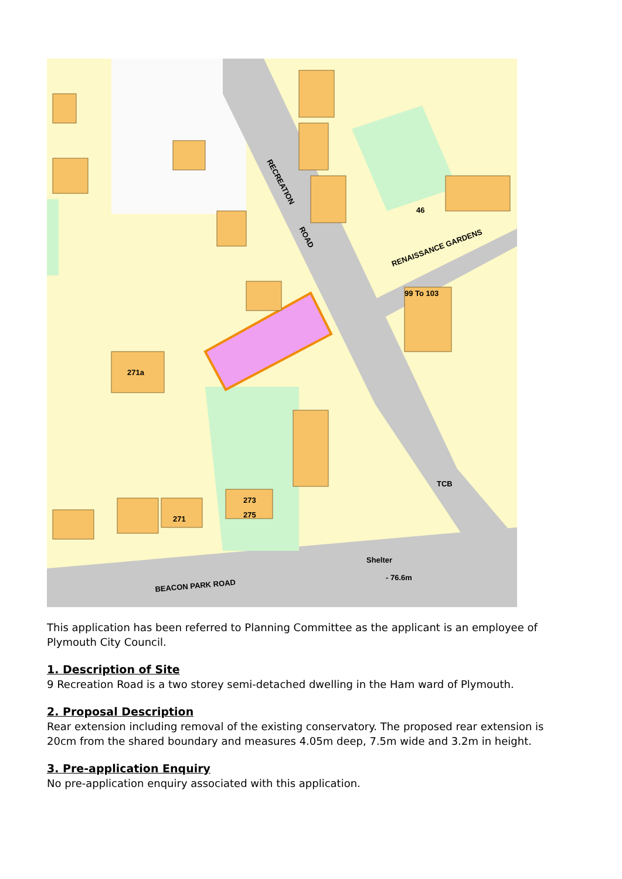RECREATION
ROAD
RENAISSANCE GARDENS
BEACON PARK ROAD
Shelter
- 76.6m
TCB
271a
271
273
275
46
99 To 103
This application has been referred to Planning Committee as the applicant is an employee of Plymouth City Council.
1. Description of Site
9 Recreation Road is a two storey semi-detached dwelling in the Ham ward of Plymouth.
2. Proposal Description
Rear extension including removal of the existing conservatory. The proposed rear extension is 20cm from the shared boundary and measures 4.05m deep, 7.5m wide and 3.2m in height.
3. Pre-application Enquiry
No pre-application enquiry associated with this application.